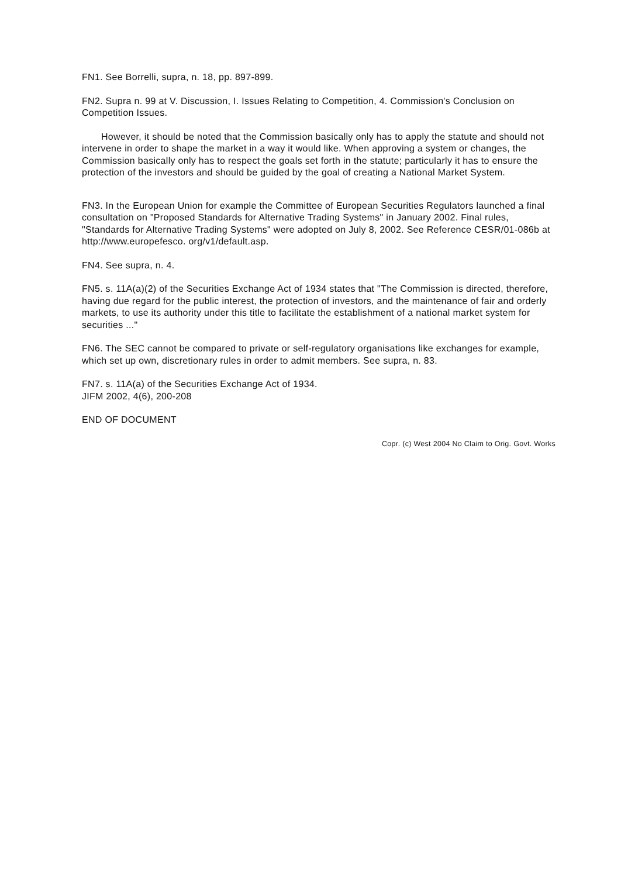FN1. See Borrelli, supra, n. 18, pp. 897-899.
FN2. Supra n. 99 at V. Discussion, I. Issues Relating to Competition, 4. Commission's Conclusion on Competition Issues.
However, it should be noted that the Commission basically only has to apply the statute and should not intervene in order to shape the market in a way it would like. When approving a system or changes, the Commission basically only has to respect the goals set forth in the statute; particularly it has to ensure the protection of the investors and should be guided by the goal of creating a National Market System.
FN3. In the European Union for example the Committee of European Securities Regulators launched a final consultation on "Proposed Standards for Alternative Trading Systems" in January 2002. Final rules, "Standards for Alternative Trading Systems" were adopted on July 8, 2002. See Reference CESR/01-086b at http://www.europefesco. org/v1/default.asp.
FN4. See supra, n. 4.
FN5. s. 11A(a)(2) of the Securities Exchange Act of 1934 states that "The Commission is directed, therefore, having due regard for the public interest, the protection of investors, and the maintenance of fair and orderly markets, to use its authority under this title to facilitate the establishment of a national market system for securities ..."
FN6. The SEC cannot be compared to private or self-regulatory organisations like exchanges for example, which set up own, discretionary rules in order to admit members. See supra, n. 83.
FN7. s. 11A(a) of the Securities Exchange Act of 1934.
JIFM 2002, 4(6), 200-208
END OF DOCUMENT
Copr. (c) West 2004 No Claim to Orig. Govt. Works